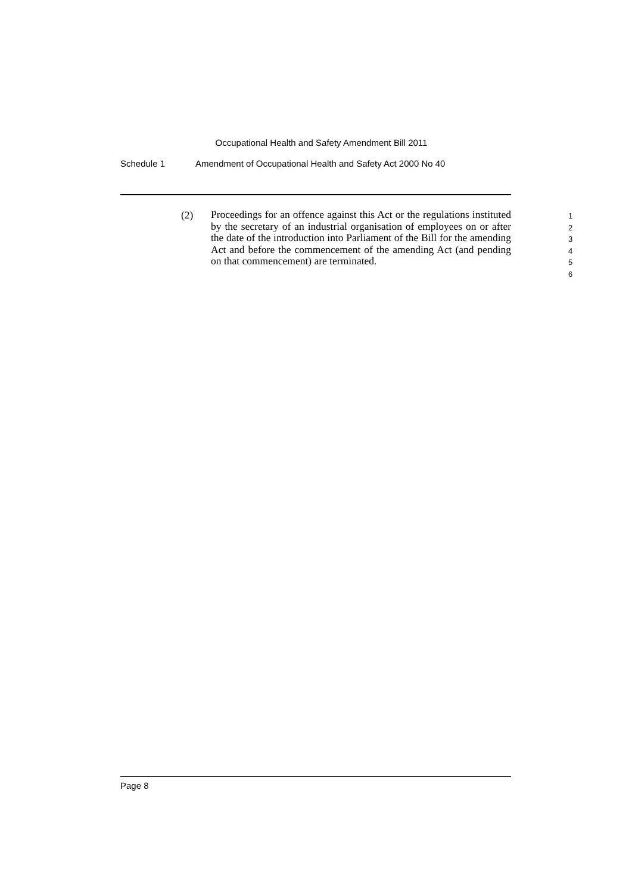Occupational Health and Safety Amendment Bill 2011
Schedule 1 Amendment of Occupational Health and Safety Act 2000 No 40
(2)
Proceedings for an offence against this Act or the regulations instituted by the secretary of an industrial organisation of employees on or after the date of the introduction into Parliament of the Bill for the amending Act and before the commencement of the amending Act (and pending on that commencement) are terminated.
1
2
3
4
5
6
Page 8